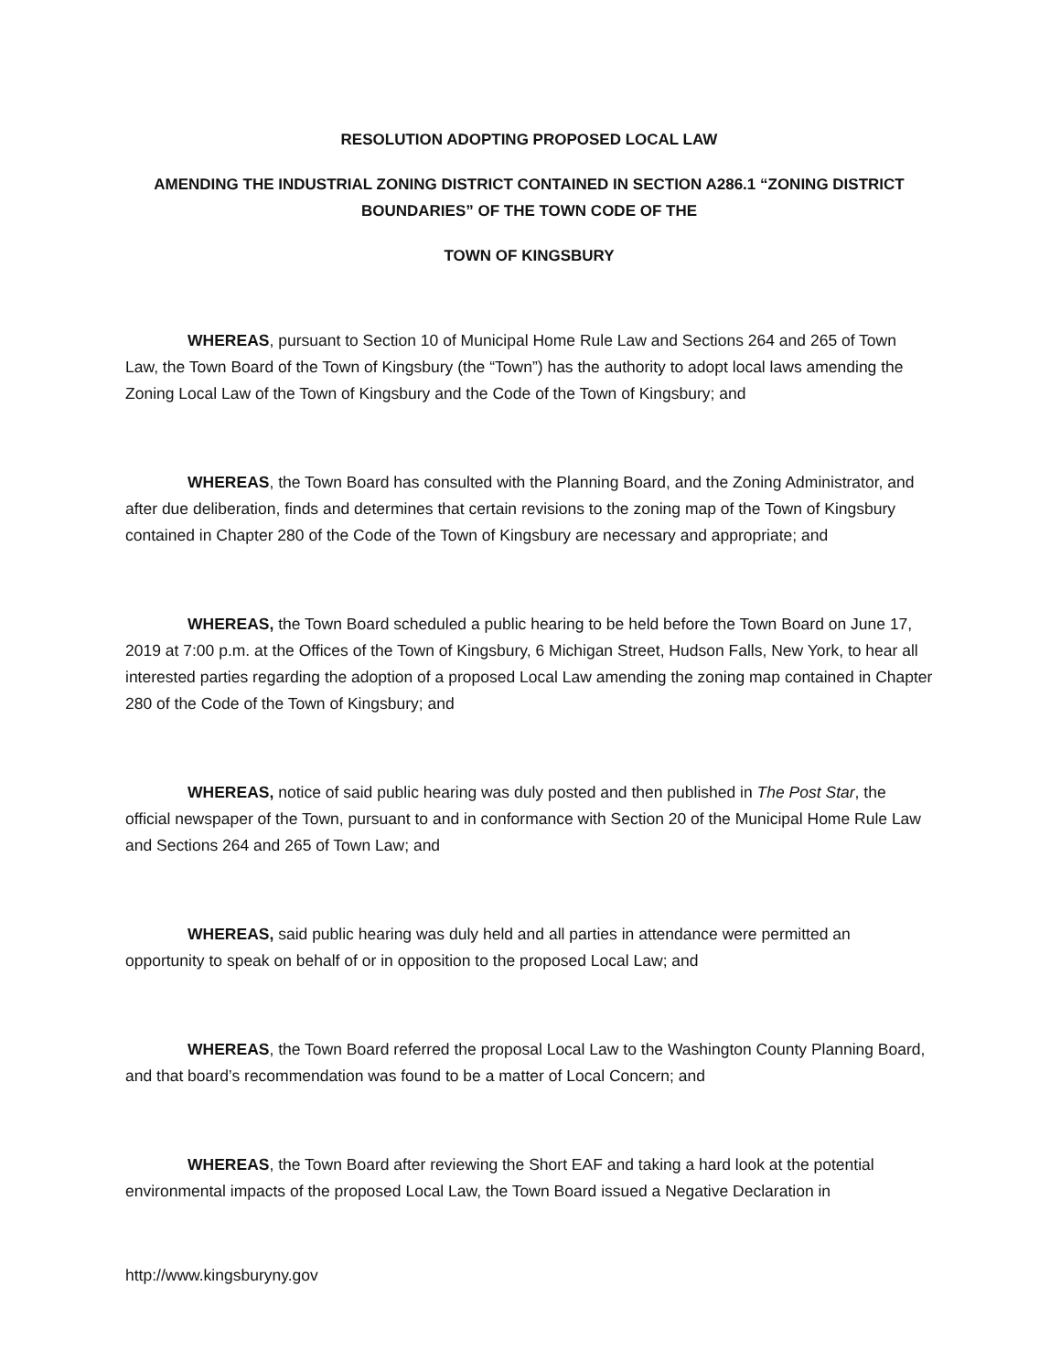RESOLUTION ADOPTING PROPOSED LOCAL LAW
AMENDING THE INDUSTRIAL ZONING DISTRICT CONTAINED IN SECTION A286.1 “ZONING DISTRICT BOUNDARIES” OF THE TOWN CODE OF THE
TOWN OF KINGSBURY
WHEREAS, pursuant to Section 10 of Municipal Home Rule Law and Sections 264 and 265 of Town Law, the Town Board of the Town of Kingsbury (the “Town”) has the authority to adopt local laws amending the Zoning Local Law of the Town of Kingsbury and the Code of the Town of Kingsbury; and
WHEREAS, the Town Board has consulted with the Planning Board, and the Zoning Administrator, and after due deliberation, finds and determines that certain revisions to the zoning map of the Town of Kingsbury contained in Chapter 280 of the Code of the Town of Kingsbury are necessary and appropriate; and
WHEREAS, the Town Board scheduled a public hearing to be held before the Town Board on June 17, 2019 at 7:00 p.m. at the Offices of the Town of Kingsbury, 6 Michigan Street, Hudson Falls, New York, to hear all interested parties regarding the adoption of a proposed Local Law amending the zoning map contained in Chapter 280 of the Code of the Town of Kingsbury; and
WHEREAS, notice of said public hearing was duly posted and then published in The Post Star, the official newspaper of the Town, pursuant to and in conformance with Section 20 of the Municipal Home Rule Law and Sections 264 and 265 of Town Law; and
WHEREAS, said public hearing was duly held and all parties in attendance were permitted an opportunity to speak on behalf of or in opposition to the proposed Local Law; and
WHEREAS, the Town Board referred the proposal Local Law to the Washington County Planning Board, and that board’s recommendation was found to be a matter of Local Concern; and
WHEREAS, the Town Board after reviewing the Short EAF and taking a hard look at the potential environmental impacts of the proposed Local Law, the Town Board issued a Negative Declaration in
http://www.kingsburyny.gov